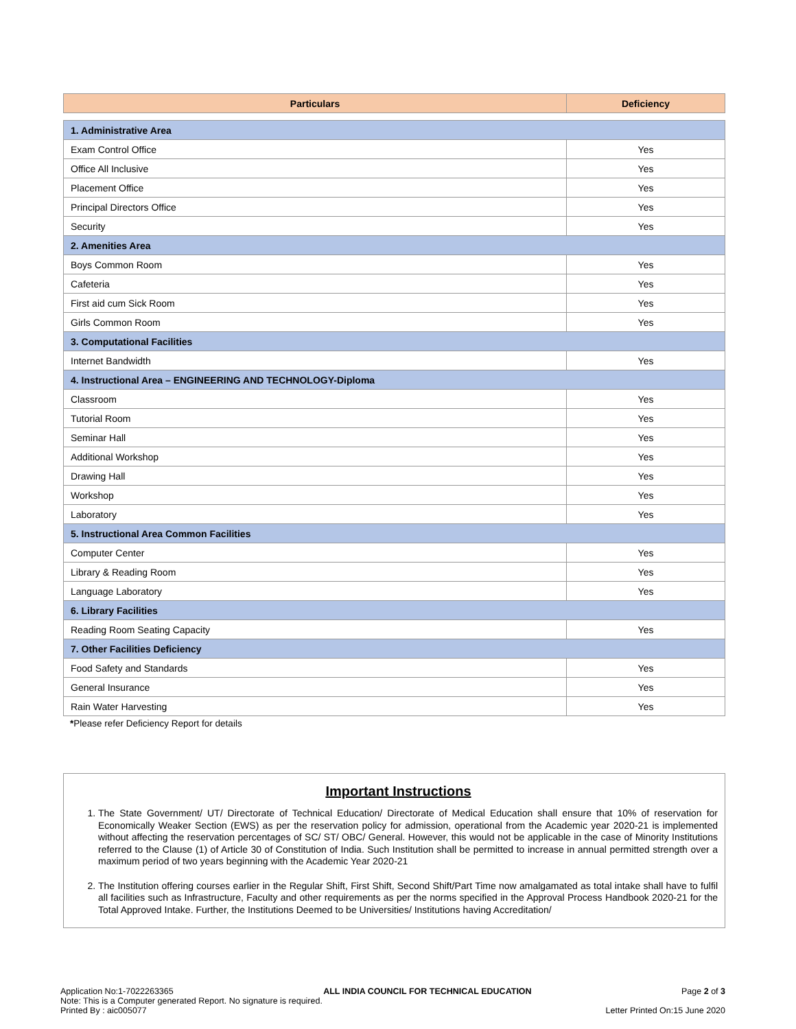| Particulars | Deficiency |
| --- | --- |
| 1. Administrative Area | |
| Exam Control Office | Yes |
| Office All Inclusive | Yes |
| Placement Office | Yes |
| Principal Directors Office | Yes |
| Security | Yes |
| 2. Amenities Area | |
| Boys Common Room | Yes |
| Cafeteria | Yes |
| First aid cum Sick Room | Yes |
| Girls Common Room | Yes |
| 3. Computational Facilities | |
| Internet Bandwidth | Yes |
| 4. Instructional Area – ENGINEERING AND TECHNOLOGY-Diploma | |
| Classroom | Yes |
| Tutorial Room | Yes |
| Seminar Hall | Yes |
| Additional Workshop | Yes |
| Drawing Hall | Yes |
| Workshop | Yes |
| Laboratory | Yes |
| 5. Instructional Area Common Facilities | |
| Computer Center | Yes |
| Library & Reading Room | Yes |
| Language Laboratory | Yes |
| 6. Library Facilities | |
| Reading Room Seating Capacity | Yes |
| 7. Other Facilities Deficiency | |
| Food Safety and Standards | Yes |
| General Insurance | Yes |
| Rain Water Harvesting | Yes |
*Please refer Deficiency Report for details
Important Instructions
1. The State Government/ UT/ Directorate of Technical Education/ Directorate of Medical Education shall ensure that 10% of reservation for Economically Weaker Section (EWS) as per the reservation policy for admission, operational from the Academic year 2020-21 is implemented without affecting the reservation percentages of SC/ ST/ OBC/ General. However, this would not be applicable in the case of Minority Institutions referred to the Clause (1) of Article 30 of Constitution of India. Such Institution shall be permitted to increase in annual permitted strength over a maximum period of two years beginning with the Academic Year 2020-21
2. The Institution offering courses earlier in the Regular Shift, First Shift, Second Shift/Part Time now amalgamated as total intake shall have to fulfil all facilities such as Infrastructure, Faculty and other requirements as per the norms specified in the Approval Process Handbook 2020-21 for the Total Approved Intake. Further, the Institutions Deemed to be Universities/ Institutions having Accreditation/
Application No:1-7022263365 ALL INDIA COUNCIL FOR TECHNICAL EDUCATION Page 2 of 3
Note: This is a Computer generated Report. No signature is required.
Printed By : aic005077 Letter Printed On:15 June 2020